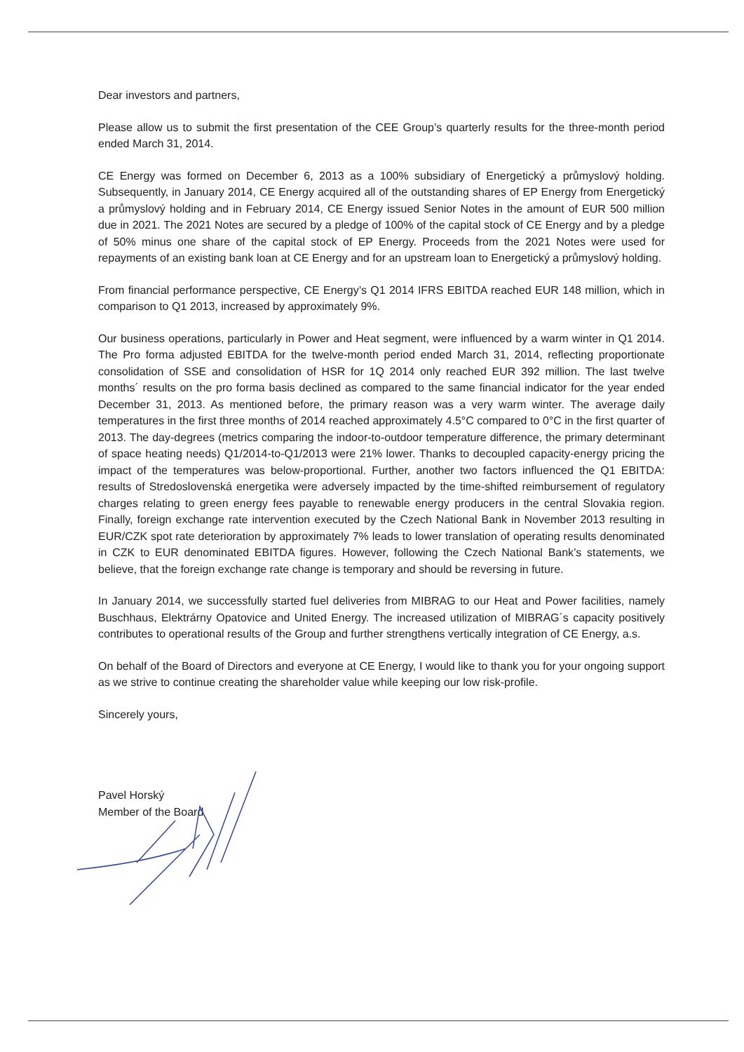Dear investors and partners,
Please allow us to submit the first presentation of the CEE Group’s quarterly results for the three-month period ended March 31, 2014.
CE Energy was formed on December 6, 2013 as a 100% subsidiary of Energetický a průmyslový holding. Subsequently, in January 2014, CE Energy acquired all of the outstanding shares of EP Energy from Energetický a průmyslový holding and in February 2014, CE Energy issued Senior Notes in the amount of EUR 500 million due in 2021. The 2021 Notes are secured by a pledge of 100% of the capital stock of CE Energy and by a pledge of 50% minus one share of the capital stock of EP Energy. Proceeds from the 2021 Notes were used for repayments of an existing bank loan at CE Energy and for an upstream loan to Energetický a průmyslový holding.
From financial performance perspective, CE Energy’s Q1 2014 IFRS EBITDA reached EUR 148 million, which in comparison to Q1 2013, increased by approximately 9%.
Our business operations, particularly in Power and Heat segment, were influenced by a warm winter in Q1 2014. The Pro forma adjusted EBITDA for the twelve-month period ended March 31, 2014, reflecting proportionate consolidation of SSE and consolidation of HSR for 1Q 2014 only reached EUR 392 million. The last twelve months´ results on the pro forma basis declined as compared to the same financial indicator for the year ended December 31, 2013. As mentioned before, the primary reason was a very warm winter. The average daily temperatures in the first three months of 2014 reached approximately 4.5°C compared to 0°C in the first quarter of 2013. The day-degrees (metrics comparing the indoor-to-outdoor temperature difference, the primary determinant of space heating needs) Q1/2014-to-Q1/2013 were 21% lower. Thanks to decoupled capacity-energy pricing the impact of the temperatures was below-proportional. Further, another two factors influenced the Q1 EBITDA: results of Stredoslovenská energetika were adversely impacted by the time-shifted reimbursement of regulatory charges relating to green energy fees payable to renewable energy producers in the central Slovakia region. Finally, foreign exchange rate intervention executed by the Czech National Bank in November 2013 resulting in EUR/CZK spot rate deterioration by approximately 7% leads to lower translation of operating results denominated in CZK to EUR denominated EBITDA figures. However, following the Czech National Bank’s statements, we believe, that the foreign exchange rate change is temporary and should be reversing in future.
In January 2014, we successfully started fuel deliveries from MIBRAG to our Heat and Power facilities, namely Buschhaus, Elektrárny Opatovice and United Energy. The increased utilization of MIBRAG´s capacity positively contributes to operational results of the Group and further strengthens vertically integration of CE Energy, a.s.
On behalf of the Board of Directors and everyone at CE Energy, I would like to thank you for your ongoing support as we strive to continue creating the shareholder value while keeping our low risk-profile.
Sincerely yours,
Pavel Horský
Member of the Board